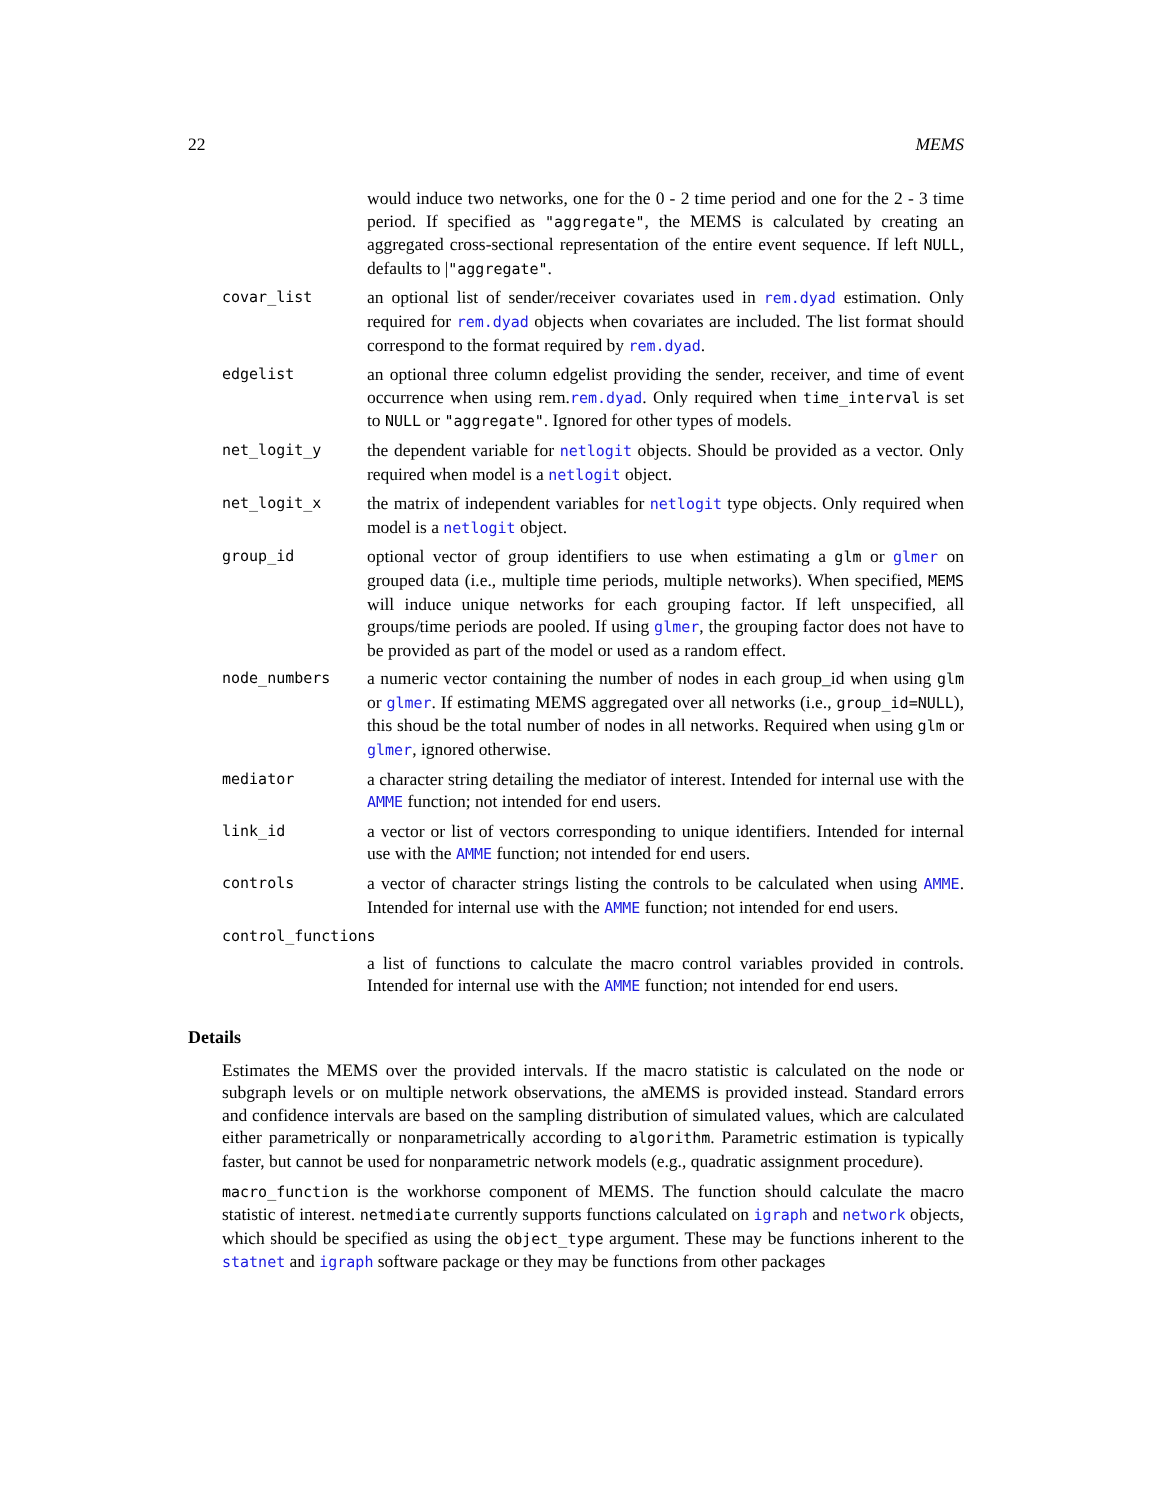22 MEMS
would induce two networks, one for the 0 - 2 time period and one for the 2 - 3 time period. If specified as "aggregate", the MEMS is calculated by creating an aggregated cross-sectional representation of the entire event sequence. If left NULL, defaults to |"aggregate".
covar_list
an optional list of sender/receiver covariates used in rem.dyad estimation. Only required for rem.dyad objects when covariates are included. The list format should correspond to the format required by rem.dyad.
edgelist
an optional three column edgelist providing the sender, receiver, and time of event occurrence when using rem.rem.dyad. Only required when time_interval is set to NULL or "aggregate". Ignored for other types of models.
net_logit_y
the dependent variable for netlogit objects. Should be provided as a vector. Only required when model is a netlogit object.
net_logit_x
the matrix of independent variables for netlogit type objects. Only required when model is a netlogit object.
group_id
optional vector of group identifiers to use when estimating a glm or glmer on grouped data (i.e., multiple time periods, multiple networks). When specified, MEMS will induce unique networks for each grouping factor. If left unspecified, all groups/time periods are pooled. If using glmer, the grouping factor does not have to be provided as part of the model or used as a random effect.
node_numbers
a numeric vector containing the number of nodes in each group_id when using glm or glmer. If estimating MEMS aggregated over all networks (i.e., group_id=NULL), this shoud be the total number of nodes in all networks. Required when using glm or glmer, ignored otherwise.
mediator
a character string detailing the mediator of interest. Intended for internal use with the AMME function; not intended for end users.
link_id
a vector or list of vectors corresponding to unique identifiers. Intended for internal use with the AMME function; not intended for end users.
controls
a vector of character strings listing the controls to be calculated when using AMME. Intended for internal use with the AMME function; not intended for end users.
control_functions
a list of functions to calculate the macro control variables provided in controls. Intended for internal use with the AMME function; not intended for end users.
Details
Estimates the MEMS over the provided intervals. If the macro statistic is calculated on the node or subgraph levels or on multiple network observations, the aMEMS is provided instead. Standard errors and confidence intervals are based on the sampling distribution of simulated values, which are calculated either parametrically or nonparametrically according to algorithm. Parametric estimation is typically faster, but cannot be used for nonparametric network models (e.g., quadratic assignment procedure).
macro_function is the workhorse component of MEMS. The function should calculate the macro statistic of interest. netmediate currently supports functions calculated on igraph and network objects, which should be specified as using the object_type argument. These may be functions inherent to the statnet and igraph software package or they may be functions from other packages